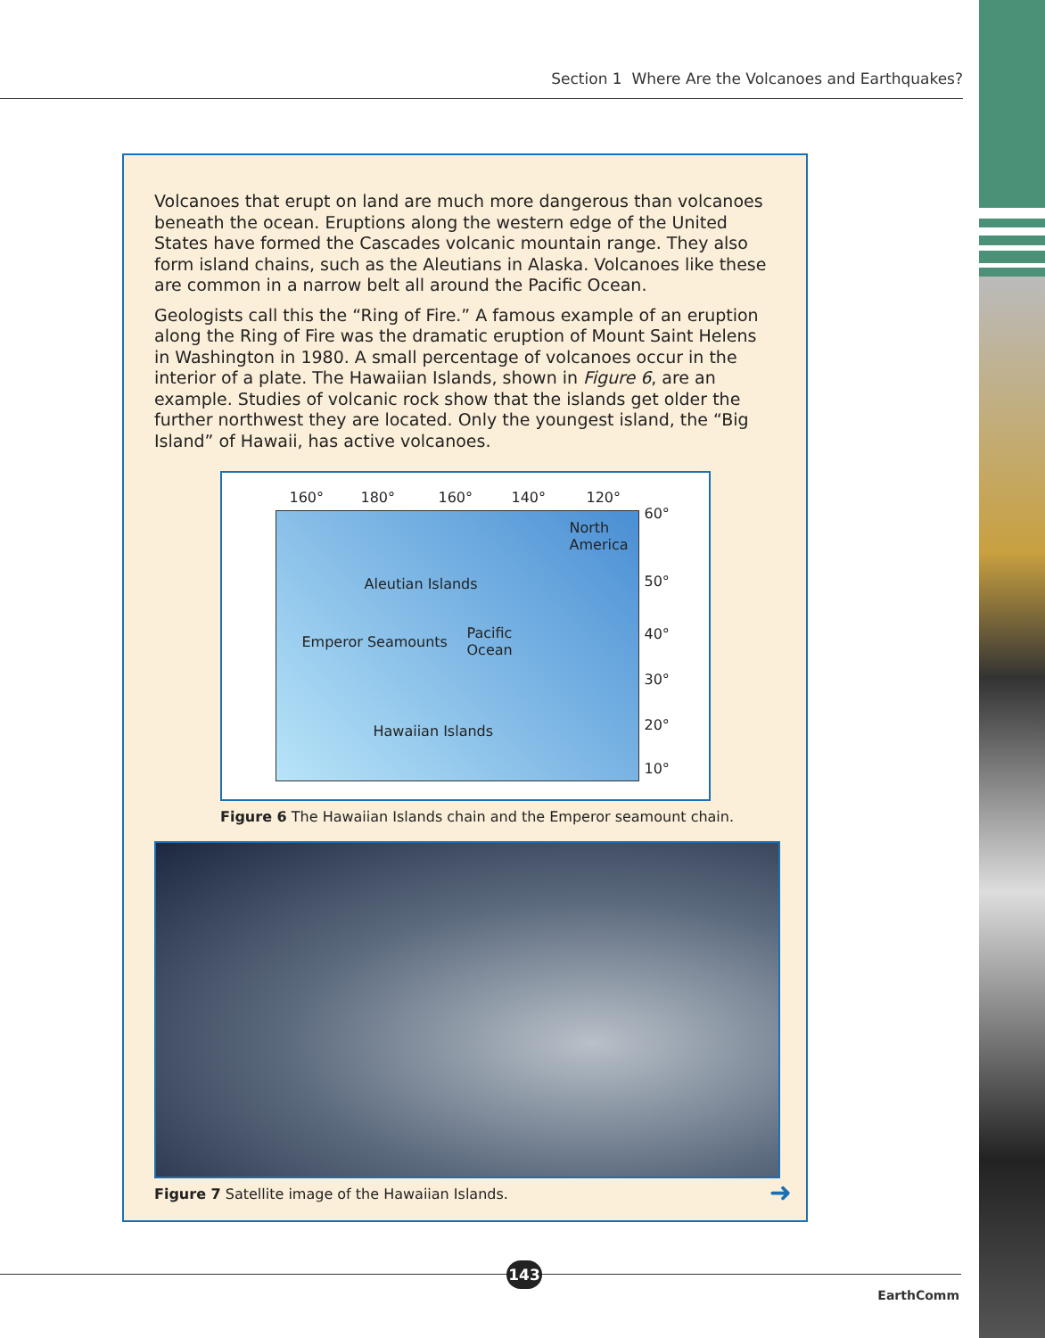Section 1 Where Are the Volcanoes and Earthquakes?
Volcanoes that erupt on land are much more dangerous than volcanoes beneath the ocean. Eruptions along the western edge of the United States have formed the Cascades volcanic mountain range. They also form island chains, such as the Aleutians in Alaska. Volcanoes like these are common in a narrow belt all around the Pacific Ocean.
Geologists call this the “Ring of Fire.” A famous example of an eruption along the Ring of Fire was the dramatic eruption of Mount Saint Helens in Washington in 1980. A small percentage of volcanoes occur in the interior of a plate. The Hawaiian Islands, shown in Figure 6, are an example. Studies of volcanic rock show that the islands get older the further northwest they are located. Only the youngest island, the “Big Island” of Hawaii, has active volcanoes.
160° 180° 160° 140° 120°
North
America
Aleutian Islands
Emperor Seamounts
Pacific
Ocean
Hawaiian Islands
60°
50°
40°
30°
20°
10°
Figure 6 The Hawaiian Islands chain and the Emperor seamount chain.
Figure 7 Satellite image of the Hawaiian Islands. ➜
143
EarthComm